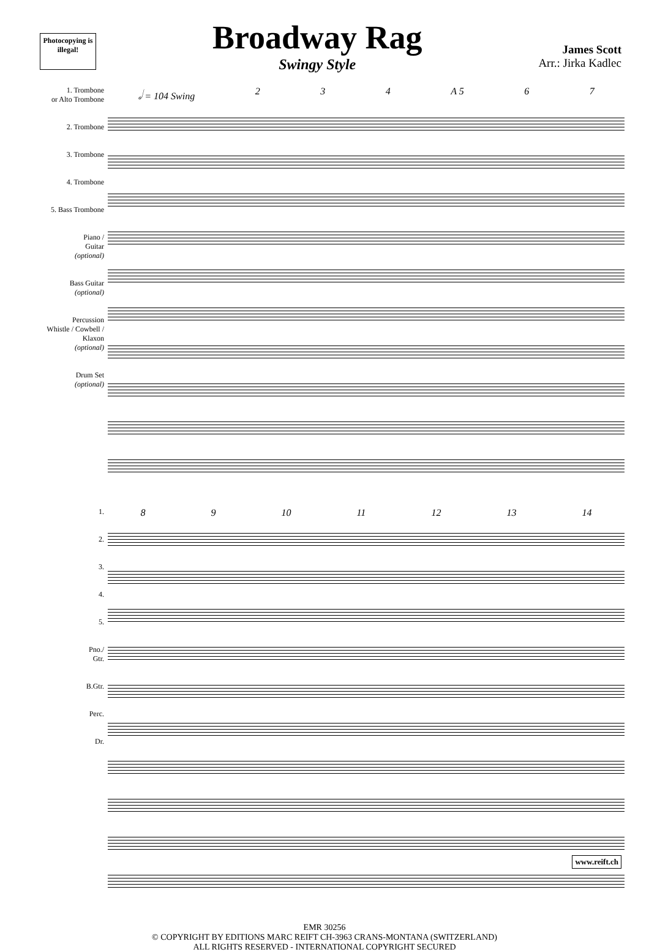Photocopying is illegal!
Broadway Rag
Swingy Style
James Scott
Arr.: Jirka Kadlec
1. Trombone
or Alto Trombone
2. Trombone
3. Trombone
4. Trombone
5. Bass Trombone
Piano /
Guitar
(optional)
Bass Guitar
(optional)
Percussion
Whistle / Cowbell / Klaxon
(optional)
Drum Set
(optional)
𝅗𝅥 = 104 Swing 2 3 4 A 5 6 7
1.
2.
3.
4.
5.
Pno./
Gtr.
B.Gtr.
Perc.
Dr.
8 9 10 11 12 13 14
EMR 30256
© COPYRIGHT BY EDITIONS MARC REIFT CH-3963 CRANS-MONTANA (SWITZERLAND)
ALL RIGHTS RESERVED - INTERNATIONAL COPYRIGHT SECURED
www.reift.ch